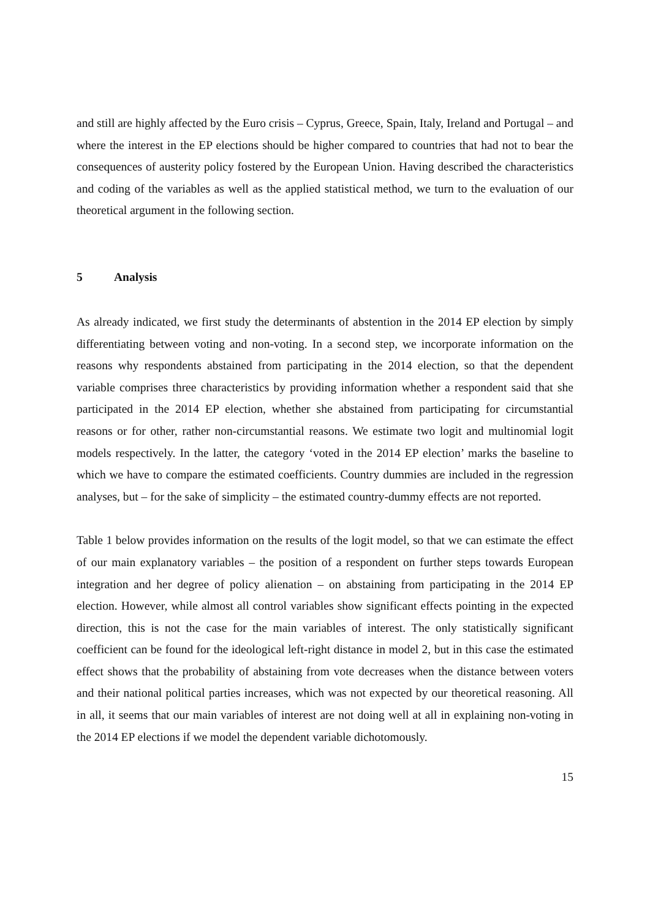and still are highly affected by the Euro crisis – Cyprus, Greece, Spain, Italy, Ireland and Portugal – and where the interest in the EP elections should be higher compared to countries that had not to bear the consequences of austerity policy fostered by the European Union. Having described the characteristics and coding of the variables as well as the applied statistical method, we turn to the evaluation of our theoretical argument in the following section.
5 Analysis
As already indicated, we first study the determinants of abstention in the 2014 EP election by simply differentiating between voting and non-voting. In a second step, we incorporate information on the reasons why respondents abstained from participating in the 2014 election, so that the dependent variable comprises three characteristics by providing information whether a respondent said that she participated in the 2014 EP election, whether she abstained from participating for circumstantial reasons or for other, rather non-circumstantial reasons. We estimate two logit and multinomial logit models respectively. In the latter, the category ‘voted in the 2014 EP election’ marks the baseline to which we have to compare the estimated coefficients. Country dummies are included in the regression analyses, but – for the sake of simplicity – the estimated country-dummy effects are not reported.
Table 1 below provides information on the results of the logit model, so that we can estimate the effect of our main explanatory variables – the position of a respondent on further steps towards European integration and her degree of policy alienation – on abstaining from participating in the 2014 EP election. However, while almost all control variables show significant effects pointing in the expected direction, this is not the case for the main variables of interest. The only statistically significant coefficient can be found for the ideological left-right distance in model 2, but in this case the estimated effect shows that the probability of abstaining from vote decreases when the distance between voters and their national political parties increases, which was not expected by our theoretical reasoning. All in all, it seems that our main variables of interest are not doing well at all in explaining non-voting in the 2014 EP elections if we model the dependent variable dichotomously.
15